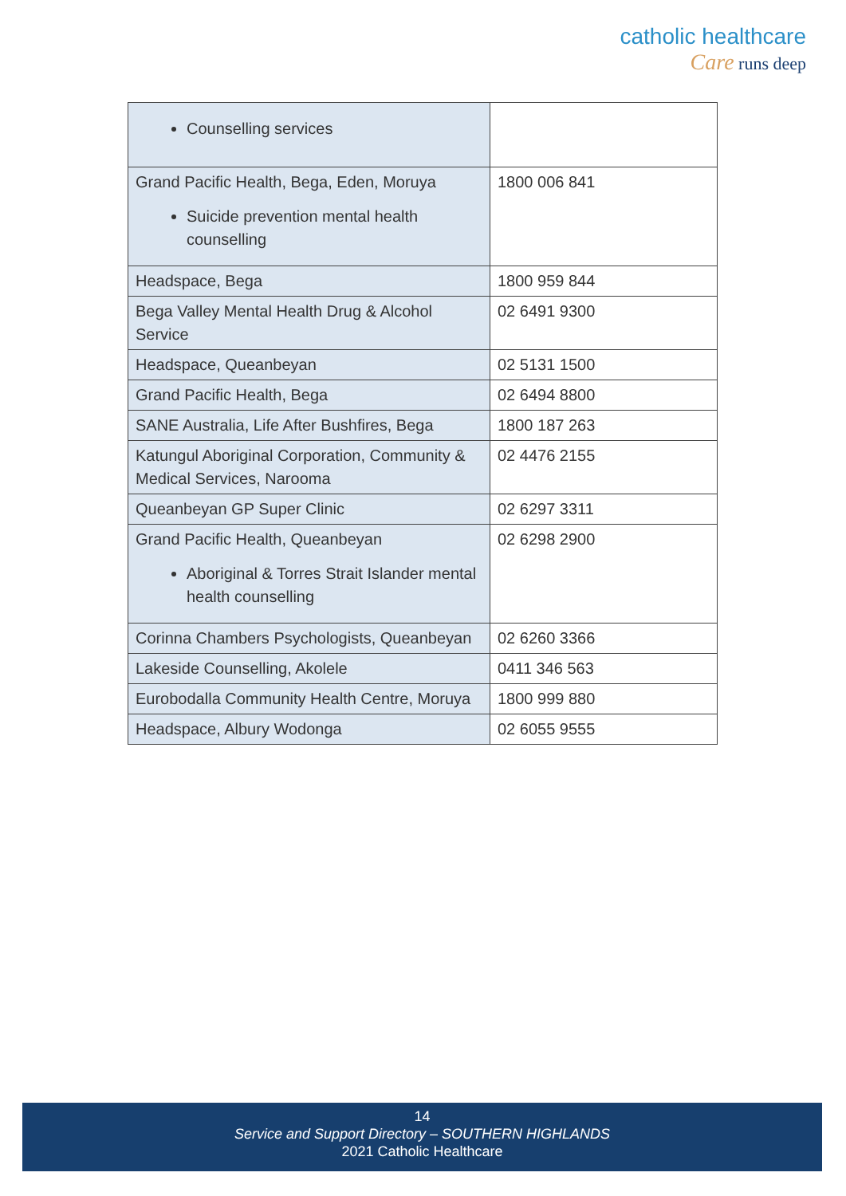catholic healthcare
Care runs deep
| Counselling services | |
| Grand Pacific Health, Bega, Eden, Moruya Suicide prevention mental health counselling | 1800 006 841 |
| Headspace, Bega | 1800 959 844 |
| Bega Valley Mental Health Drug & Alcohol Service | 02 6491 9300 |
| Headspace, Queanbeyan | 02 5131 1500 |
| Grand Pacific Health, Bega | 02 6494 8800 |
| SANE Australia, Life After Bushfires, Bega | 1800 187 263 |
| Katungul Aboriginal Corporation, Community & Medical Services, Narooma | 02 4476 2155 |
| Queanbeyan GP Super Clinic | 02 6297 3311 |
| Grand Pacific Health, Queanbeyan Aboriginal & Torres Strait Islander mental health counselling | 02 6298 2900 |
| Corinna Chambers Psychologists, Queanbeyan | 02 6260 3366 |
| Lakeside Counselling, Akolele | 0411 346 563 |
| Eurobodalla Community Health Centre, Moruya | 1800 999 880 |
| Headspace, Albury Wodonga | 02 6055 9555 |
14
Service and Support Directory – SOUTHERN HIGHLANDS
2021 Catholic Healthcare